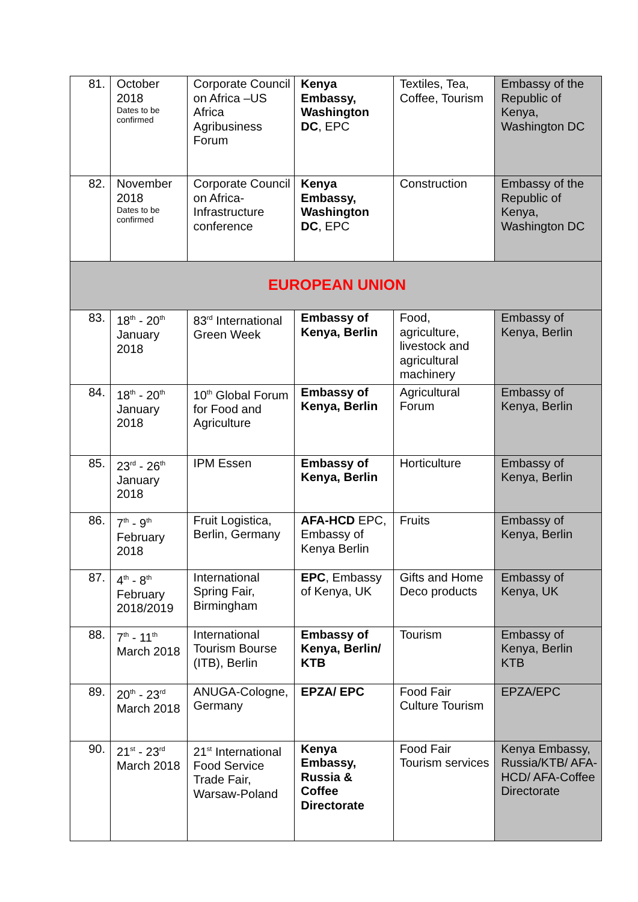| 81. | October 2018 Dates to be confirmed | Corporate Council on Africa –US Africa Agribusiness Forum | Kenya Embassy, Washington DC , EPC | Textiles, Tea, Coffee, Tourism | Embassy of the Republic of Kenya, Washington DC |
| 82. | November 2018 Dates to be confirmed | Corporate Council on Africa-Infrastructure conference | Kenya Embassy, Washington DC , EPC | Construction | Embassy of the Republic of Kenya, Washington DC |
| EUROPEAN UNION | | | | | |
| 83. | 18<sup>th</sup> - 20<sup>th</sup> January 2018 | 83<sup>rd</sup> International Green Week | Embassy of Kenya, Berlin | Food, agriculture, livestock and agricultural machinery | Embassy of Kenya, Berlin |
| 84. | 18<sup>th</sup> - 20<sup>th</sup> January 2018 | 10<sup>th</sup> Global Forum for Food and Agriculture | Embassy of Kenya, Berlin | Agricultural Forum | Embassy of Kenya, Berlin |
| 85. | 23<sup>rd</sup> - 26<sup>th</sup> January 2018 | IPM Essen | Embassy of Kenya, Berlin | Horticulture | Embassy of Kenya, Berlin |
| 86. | 7<sup>th</sup> - 9<sup>th</sup> February 2018 | Fruit Logistica, Berlin, Germany | AFA-HCD EPC, Embassy of Kenya Berlin | Fruits | Embassy of Kenya, Berlin |
| 87. | 4<sup>th</sup> - 8<sup>th</sup> February 2018/2019 | International Spring Fair, Birmingham | EPC , Embassy of Kenya, UK | Gifts and Home Deco products | Embassy of Kenya, UK |
| 88. | 7<sup>th</sup> - 11<sup>th</sup> March 2018 | International Tourism Bourse (ITB), Berlin | Embassy of Kenya, Berlin/ KTB | Tourism | Embassy of Kenya, Berlin KTB |
| 89. | 20<sup>th</sup> - 23<sup>rd</sup> March 2018 | ANUGA-Cologne, Germany | EPZA/ EPC | Food Fair Culture Tourism | EPZA/EPC |
| 90. | 21<sup>st</sup> - 23<sup>rd</sup> March 2018 | 21<sup>st</sup> International Food Service Trade Fair, Warsaw-Poland | Kenya Embassy, Russia & Coffee Directorate | Food Fair Tourism services | Kenya Embassy, Russia/KTB/ AFA-HCD/ AFA-Coffee Directorate |